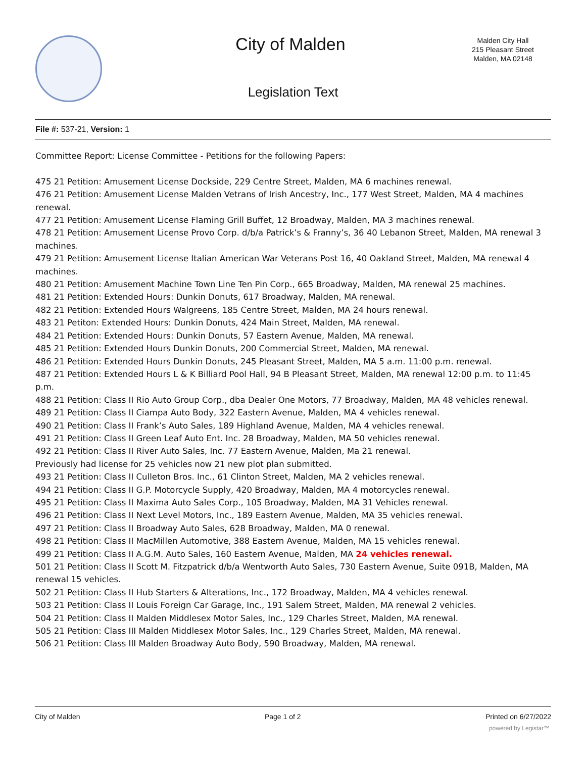City of Malden
Malden City Hall
215 Pleasant Street
Malden, MA 02148
Legislation Text
File #: 537-21, Version: 1
Committee Report: License Committee - Petitions for the following Papers:
475 21 Petition: Amusement License Dockside, 229 Centre Street, Malden, MA 6 machines renewal.
476 21 Petition: Amusement License Malden Vetrans of Irish Ancestry, Inc., 177 West Street, Malden, MA 4 machines renewal.
477 21 Petition: Amusement License Flaming Grill Buffet, 12 Broadway, Malden, MA 3 machines renewal.
478 21 Petition: Amusement License Provo Corp. d/b/a Patrick’s & Franny’s, 36 40 Lebanon Street, Malden, MA renewal 3 machines.
479 21 Petition: Amusement License Italian American War Veterans Post 16, 40 Oakland Street, Malden, MA renewal 4 machines.
480 21 Petition: Amusement Machine Town Line Ten Pin Corp., 665 Broadway, Malden, MA renewal 25 machines.
481 21 Petition: Extended Hours: Dunkin Donuts, 617 Broadway, Malden, MA renewal.
482 21 Petition: Extended Hours Walgreens, 185 Centre Street, Malden, MA 24 hours renewal.
483 21 Petiton: Extended Hours: Dunkin Donuts, 424 Main Street, Malden, MA renewal.
484 21 Petition: Extended Hours: Dunkin Donuts, 57 Eastern Avenue, Malden, MA renewal.
485 21 Petition: Extended Hours Dunkin Donuts, 200 Commercial Street, Malden, MA renewal.
486 21 Petition: Extended Hours Dunkin Donuts, 245 Pleasant Street, Malden, MA 5 a.m. 11:00 p.m. renewal.
487 21 Petition: Extended Hours L & K Billiard Pool Hall, 94 B Pleasant Street, Malden, MA renewal 12:00 p.m. to 11:45 p.m.
488 21 Petition: Class II Rio Auto Group Corp., dba Dealer One Motors, 77 Broadway, Malden, MA 48 vehicles renewal.
489 21 Petition: Class II Ciampa Auto Body, 322 Eastern Avenue, Malden, MA 4 vehicles renewal.
490 21 Petition: Class II Frank’s Auto Sales, 189 Highland Avenue, Malden, MA 4 vehicles renewal.
491 21 Petition: Class II Green Leaf Auto Ent. Inc. 28 Broadway, Malden, MA 50 vehicles renewal.
492 21 Petition: Class II River Auto Sales, Inc. 77 Eastern Avenue, Malden, Ma 21 renewal.
Previously had license for 25 vehicles now 21 new plot plan submitted.
493 21 Petition: Class II Culleton Bros. Inc., 61 Clinton Street, Malden, MA 2 vehicles renewal.
494 21 Petition: Class II G.P. Motorcycle Supply, 420 Broadway, Malden, MA 4 motorcycles renewal.
495 21 Petition: Class II Maxima Auto Sales Corp., 105 Broadway, Malden, MA 31 Vehicles renewal.
496 21 Petition: Class II Next Level Motors, Inc., 189 Eastern Avenue, Malden, MA 35 vehicles renewal.
497 21 Petition: Class II Broadway Auto Sales, 628 Broadway, Malden, MA 0 renewal.
498 21 Petition: Class II MacMillen Automotive, 388 Eastern Avenue, Malden, MA 15 vehicles renewal.
499 21 Petition: Class II A.G.M. Auto Sales, 160 Eastern Avenue, Malden, MA 24 vehicles renewal.
501 21 Petition: Class II Scott M. Fitzpatrick d/b/a Wentworth Auto Sales, 730 Eastern Avenue, Suite 091B, Malden, MA renewal 15 vehicles.
502 21 Petition: Class II Hub Starters & Alterations, Inc., 172 Broadway, Malden, MA 4 vehicles renewal.
503 21 Petition: Class II Louis Foreign Car Garage, Inc., 191 Salem Street, Malden, MA renewal 2 vehicles.
504 21 Petition: Class II Malden Middlesex Motor Sales, Inc., 129 Charles Street, Malden, MA renewal.
505 21 Petition: Class III Malden Middlesex Motor Sales, Inc., 129 Charles Street, Malden, MA renewal.
506 21 Petition: Class III Malden Broadway Auto Body, 590 Broadway, Malden, MA renewal.
City of Malden Page 1 of 2 Printed on 6/27/2022
powered by Legistar™